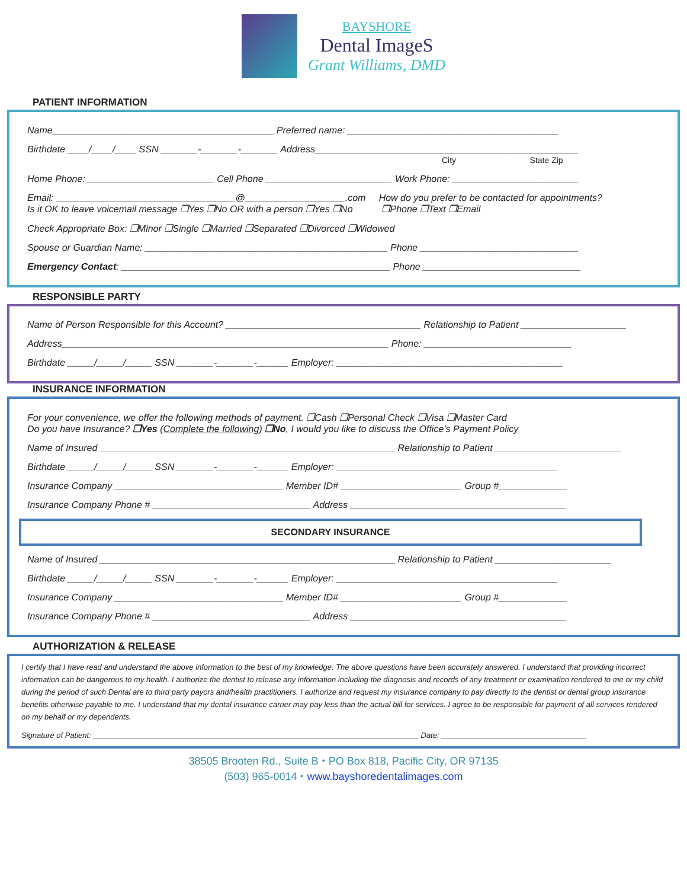BAYSHORE
Dental ImageS
Grant Williams, DMD
PATIENT INFORMATION
Name__________________________________________ Preferred name: ________________________________________
Birthdate ____/____/____ SSN _______-_______-_______ Address__________________________________________________
City State Zip
Home Phone: ________________________ Cell Phone ________________________ Work Phone: ________________________
Email: __________________________________@___________________.com How do you prefer to be contacted for appointments?
Is it OK to leave voicemail message ❒Yes ❒No OR with a person ❒Yes ❒No ❒Phone ❒Text ❒Email
Check Appropriate Box: ❒Minor ❒Single ❒Married ❒Separated ❒Divorced ❒Widowed
Spouse or Guardian Name: ______________________________________________ Phone ______________________________
Emergency Contact: ___________________________________________________ Phone ______________________________
RESPONSIBLE PARTY
Name of Person Responsible for this Account? _____________________________________ Relationship to Patient ____________________
Address______________________________________________________________ Phone: ____________________________
Birthdate _____/_____/_____ SSN _______-_______-______ Employer: ___________________________________________
INSURANCE INFORMATION
For your convenience, we offer the following methods of payment. ❒Cash ❒Personal Check ❒Visa ❒Master Card
Do you have Insurance? ❒Yes (Complete the following) ❒No, I would you like to discuss the Office’s Payment Policy
Name of Insured ________________________________________________________ Relationship to Patient ________________________
Birthdate _____/_____/_____ SSN _______-_______-______ Employer: __________________________________________
Insurance Company ________________________________ Member ID# _______________________ Group #_____________
Insurance Company Phone # ______________________________ Address _________________________________________
SECONDARY INSURANCE
Name of Insured ________________________________________________________ Relationship to Patient ______________________
Birthdate _____/_____/_____ SSN _______-_______-______ Employer: __________________________________________
Insurance Company ________________________________ Member ID# _______________________ Group #_____________
Insurance Company Phone # ______________________________ Address _________________________________________
AUTHORIZATION & RELEASE
I certify that I have read and understand the above information to the best of my knowledge. The above questions have been accurately answered. I understand that providing incorrect information can be dangerous to my health. I authorize the dentist to release any information including the diagnosis and records of any treatment or examination rendered to me or my child during the period of such Dental are to third party payors and/health practitioners. I authorize and request my insurance company to pay directly to the dentist or dental group insurance benefits otherwise payable to me. I understand that my dental insurance carrier may pay less than the actual bill for services. I agree to be responsible for payment of all services rendered on my behalf or my dependents.
Signature of Patient: ____________________________________________________________________________ Date: __________________________________
38505 Brooten Rd., Suite B ⬩ PO Box 818, Pacific City, OR 97135
(503) 965-0014 ⬩ www.bayshoredentalimages.com